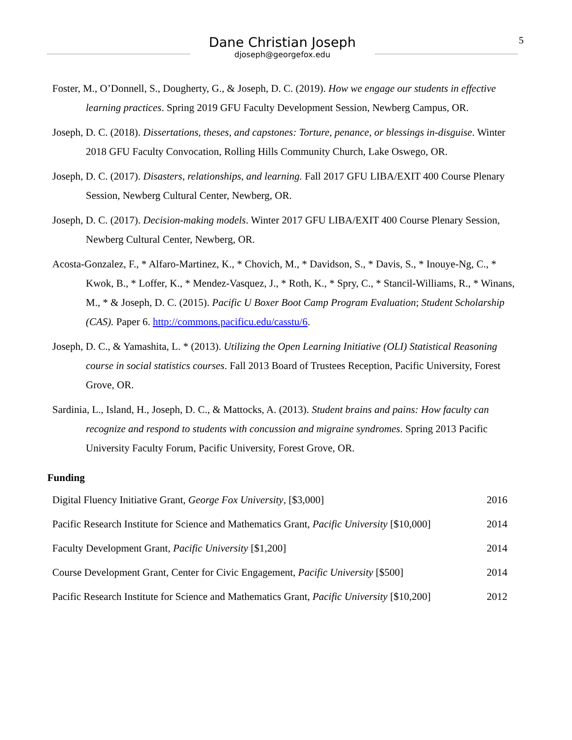Dane Christian Joseph
djoseph@georgefox.edu
5
Foster, M., O’Donnell, S., Dougherty, G., & Joseph, D. C. (2019). How we engage our students in effective learning practices. Spring 2019 GFU Faculty Development Session, Newberg Campus, OR.
Joseph, D. C. (2018). Dissertations, theses, and capstones: Torture, penance, or blessings in-disguise. Winter 2018 GFU Faculty Convocation, Rolling Hills Community Church, Lake Oswego, OR.
Joseph, D. C. (2017). Disasters, relationships, and learning. Fall 2017 GFU LIBA/EXIT 400 Course Plenary Session, Newberg Cultural Center, Newberg, OR.
Joseph, D. C. (2017). Decision-making models. Winter 2017 GFU LIBA/EXIT 400 Course Plenary Session, Newberg Cultural Center, Newberg, OR.
Acosta-Gonzalez, F., * Alfaro-Martinez, K., * Chovich, M., * Davidson, S., * Davis, S., * Inouye-Ng, C., * Kwok, B., * Loffer, K., * Mendez-Vasquez, J., * Roth, K., * Spry, C., * Stancil-Williams, R., * Winans, M., * & Joseph, D. C. (2015). Pacific U Boxer Boot Camp Program Evaluation; Student Scholarship (CAS). Paper 6. http://commons.pacificu.edu/casstu/6.
Joseph, D. C., & Yamashita, L. * (2013). Utilizing the Open Learning Initiative (OLI) Statistical Reasoning course in social statistics courses. Fall 2013 Board of Trustees Reception, Pacific University, Forest Grove, OR.
Sardinia, L., Island, H., Joseph, D. C., & Mattocks, A. (2013). Student brains and pains: How faculty can recognize and respond to students with concussion and migraine syndromes. Spring 2013 Pacific University Faculty Forum, Pacific University, Forest Grove, OR.
Funding
| Digital Fluency Initiative Grant, George Fox University , [$3,000] | 2016 |
| Pacific Research Institute for Science and Mathematics Grant, Pacific University [$10,000] | 2014 |
| Faculty Development Grant, Pacific University [$1,200] | 2014 |
| Course Development Grant, Center for Civic Engagement, Pacific University [$500] | 2014 |
| Pacific Research Institute for Science and Mathematics Grant, Pacific University [$10,200] | 2012 |